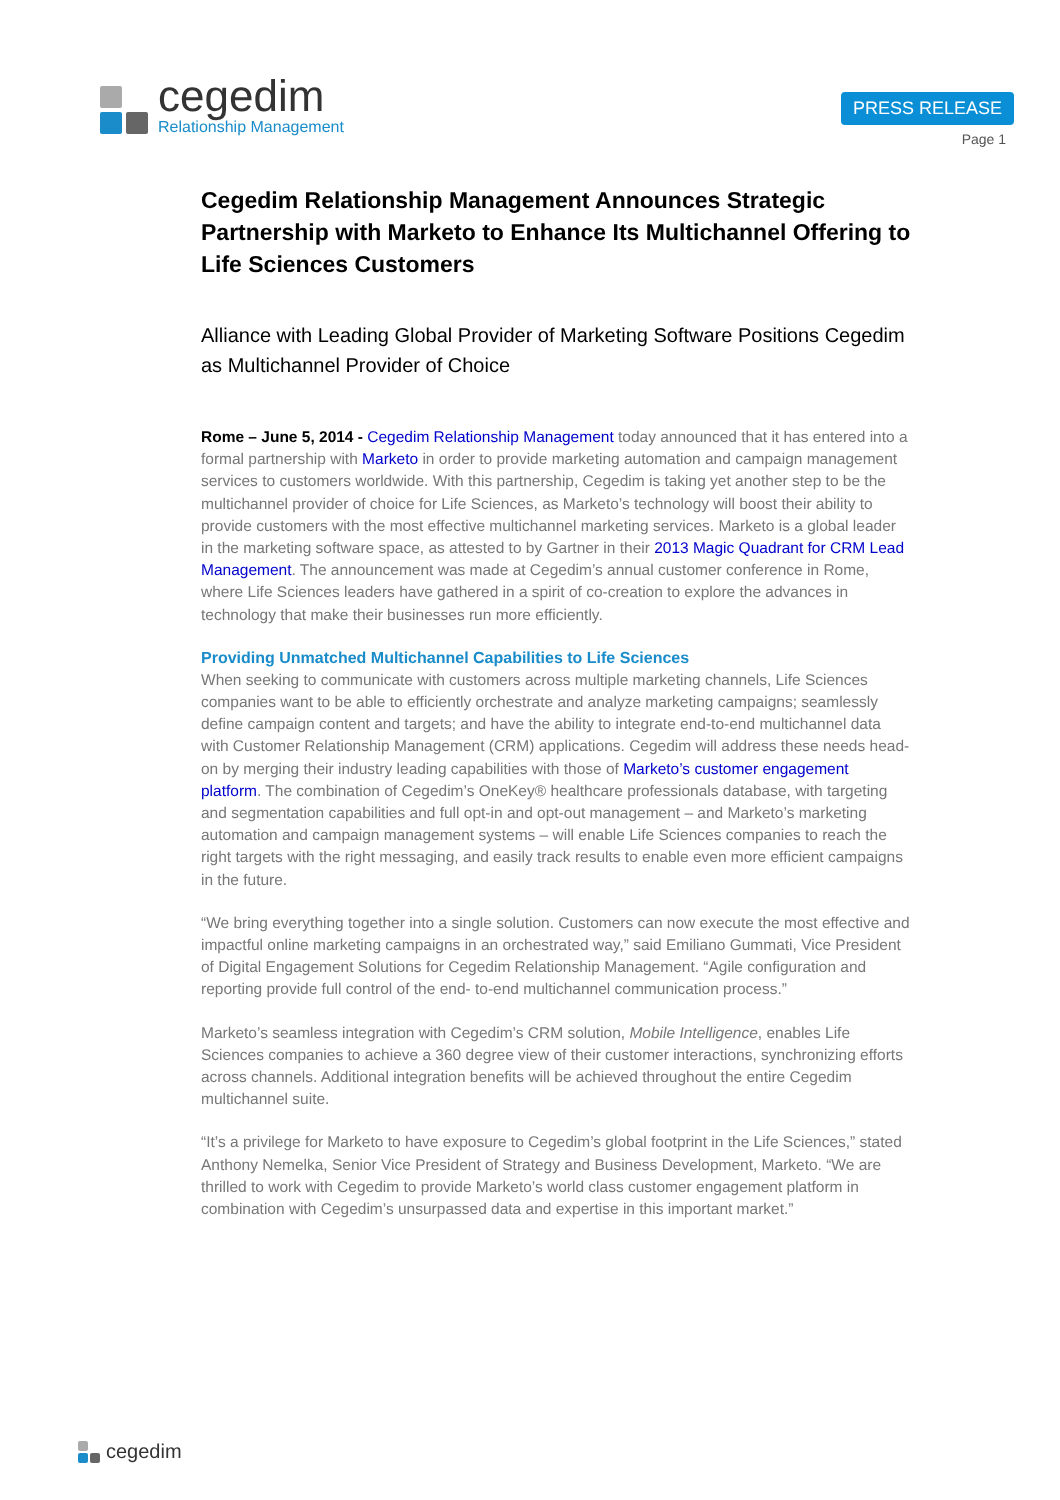cegedim
Relationship Management
PRESS RELEASE
Page 1
Cegedim Relationship Management Announces Strategic Partnership with Marketo to Enhance Its Multichannel Offering to Life Sciences Customers
Alliance with Leading Global Provider of Marketing Software Positions Cegedim as Multichannel Provider of Choice
Rome – June 5, 2014 - Cegedim Relationship Management today announced that it has entered into a formal partnership with Marketo in order to provide marketing automation and campaign management services to customers worldwide. With this partnership, Cegedim is taking yet another step to be the multichannel provider of choice for Life Sciences, as Marketo’s technology will boost their ability to provide customers with the most effective multichannel marketing services. Marketo is a global leader in the marketing software space, as attested to by Gartner in their 2013 Magic Quadrant for CRM Lead Management. The announcement was made at Cegedim’s annual customer conference in Rome, where Life Sciences leaders have gathered in a spirit of co-creation to explore the advances in technology that make their businesses run more efficiently.
Providing Unmatched Multichannel Capabilities to Life Sciences
When seeking to communicate with customers across multiple marketing channels, Life Sciences companies want to be able to efficiently orchestrate and analyze marketing campaigns; seamlessly define campaign content and targets; and have the ability to integrate end-to-end multichannel data with Customer Relationship Management (CRM) applications. Cegedim will address these needs head-on by merging their industry leading capabilities with those of Marketo’s customer engagement platform. The combination of Cegedim’s OneKey® healthcare professionals database, with targeting and segmentation capabilities and full opt-in and opt-out management – and Marketo’s marketing automation and campaign management systems – will enable Life Sciences companies to reach the right targets with the right messaging, and easily track results to enable even more efficient campaigns in the future.
“We bring everything together into a single solution. Customers can now execute the most effective and impactful online marketing campaigns in an orchestrated way,” said Emiliano Gummati, Vice President of Digital Engagement Solutions for Cegedim Relationship Management. “Agile configuration and reporting provide full control of the end- to-end multichannel communication process.”
Marketo’s seamless integration with Cegedim’s CRM solution, Mobile Intelligence, enables Life Sciences companies to achieve a 360 degree view of their customer interactions, synchronizing efforts across channels. Additional integration benefits will be achieved throughout the entire Cegedim multichannel suite.
“It’s a privilege for Marketo to have exposure to Cegedim’s global footprint in the Life Sciences,” stated Anthony Nemelka, Senior Vice President of Strategy and Business Development, Marketo. “We are thrilled to work with Cegedim to provide Marketo’s world class customer engagement platform in combination with Cegedim’s unsurpassed data and expertise in this important market.”
cegedim